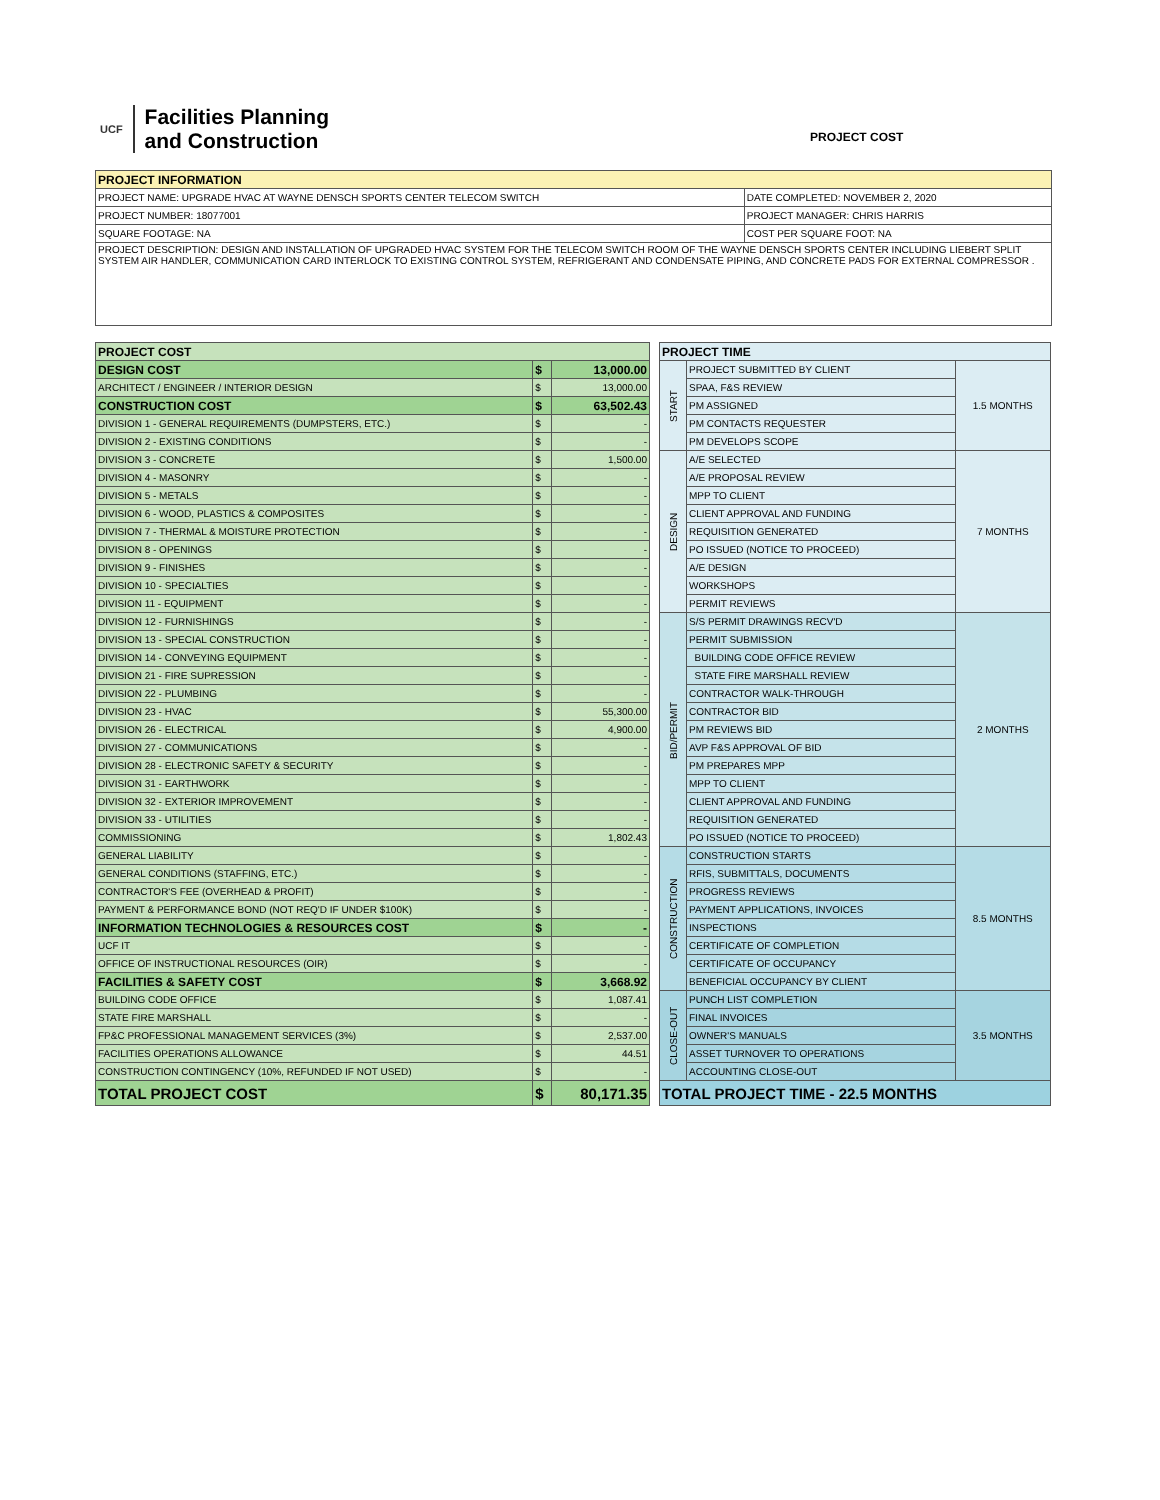UCF Facilities Planning
and Construction
PROJECT COST
| PROJECT INFORMATION | |
| --- | --- |
| PROJECT NAME: UPGRADE HVAC AT WAYNE DENSCH SPORTS CENTER TELECOM SWITCH | DATE COMPLETED: NOVEMBER 2, 2020 |
| PROJECT NUMBER: 18077001 | PROJECT MANAGER: CHRIS HARRIS |
| SQUARE FOOTAGE: NA | COST PER SQUARE FOOT: NA |
| PROJECT DESCRIPTION: DESIGN AND INSTALLATION OF UPGRADED HVAC SYSTEM FOR THE TELECOM SWITCH ROOM OF THE WAYNE DENSCH SPORTS CENTER INCLUDING LIEBERT SPLIT SYSTEM AIR HANDLER, COMMUNICATION CARD INTERLOCK TO EXISTING CONTROL SYSTEM, REFRIGERANT AND CONDENSATE PIPING, AND CONCRETE PADS FOR EXTERNAL COMPRESSOR . | |
| PROJECT COST | | |
| DESIGN COST | $ | 13,000.00 |
| ARCHITECT / ENGINEER / INTERIOR DESIGN | $ | 13,000.00 |
| CONSTRUCTION COST | $ | 63,502.43 |
| DIVISION 1 - GENERAL REQUIREMENTS (DUMPSTERS, ETC.) | $ | - |
| DIVISION 2 - EXISTING CONDITIONS | $ | - |
| DIVISION 3 - CONCRETE | $ | 1,500.00 |
| DIVISION 4 - MASONRY | $ | - |
| DIVISION 5 - METALS | $ | - |
| DIVISION 6 - WOOD, PLASTICS & COMPOSITES | $ | - |
| DIVISION 7 - THERMAL & MOISTURE PROTECTION | $ | - |
| DIVISION 8 - OPENINGS | $ | - |
| DIVISION 9 - FINISHES | $ | - |
| DIVISION 10 - SPECIALTIES | $ | - |
| DIVISION 11 - EQUIPMENT | $ | - |
| DIVISION 12 - FURNISHINGS | $ | - |
| DIVISION 13 - SPECIAL CONSTRUCTION | $ | - |
| DIVISION 14 - CONVEYING EQUIPMENT | $ | - |
| DIVISION 21 - FIRE SUPRESSION | $ | - |
| DIVISION 22 - PLUMBING | $ | - |
| DIVISION 23 - HVAC | $ | 55,300.00 |
| DIVISION 26 - ELECTRICAL | $ | 4,900.00 |
| DIVISION 27 - COMMUNICATIONS | $ | - |
| DIVISION 28 - ELECTRONIC SAFETY & SECURITY | $ | - |
| DIVISION 31 - EARTHWORK | $ | - |
| DIVISION 32 - EXTERIOR IMPROVEMENT | $ | - |
| DIVISION 33 - UTILITIES | $ | - |
| COMMISSIONING | $ | 1,802.43 |
| GENERAL LIABILITY | $ | - |
| GENERAL CONDITIONS (STAFFING, ETC.) | $ | - |
| CONTRACTOR'S FEE (OVERHEAD & PROFIT) | $ | - |
| PAYMENT & PERFORMANCE BOND (NOT REQ'D IF UNDER $100K) | $ | - |
| INFORMATION TECHNOLOGIES & RESOURCES COST | $ | - |
| UCF IT | $ | - |
| OFFICE OF INSTRUCTIONAL RESOURCES (OIR) | $ | - |
| FACILITIES & SAFETY COST | $ | 3,668.92 |
| BUILDING CODE OFFICE | $ | 1,087.41 |
| STATE FIRE MARSHALL | $ | - |
| FP&C PROFESSIONAL MANAGEMENT SERVICES (3%) | $ | 2,537.00 |
| FACILITIES OPERATIONS ALLOWANCE | $ | 44.51 |
| CONSTRUCTION CONTINGENCY (10%, REFUNDED IF NOT USED) | $ | - |
| TOTAL PROJECT COST | $ | 80,171.35 |
| PROJECT TIME | | |
| START | PROJECT SUBMITTED BY CLIENT | 1.5 MONTHS |
| | SPAA, F&S REVIEW | |
| | PM ASSIGNED | |
| | PM CONTACTS REQUESTER | |
| | PM DEVELOPS SCOPE | |
| DESIGN | A/E SELECTED | 7 MONTHS |
| | A/E PROPOSAL REVIEW | |
| | MPP TO CLIENT | |
| | CLIENT APPROVAL AND FUNDING | |
| | REQUISITION GENERATED | |
| | PO ISSUED (NOTICE TO PROCEED) | |
| | A/E DESIGN | |
| | WORKSHOPS | |
| | PERMIT REVIEWS | |
| BID/PERMIT | S/S PERMIT DRAWINGS RECV'D | 2 MONTHS |
| | PERMIT SUBMISSION | |
| | BUILDING CODE OFFICE REVIEW | |
| | STATE FIRE MARSHALL REVIEW | |
| | CONTRACTOR WALK-THROUGH | |
| | CONTRACTOR BID | |
| | PM REVIEWS BID | |
| | AVP F&S APPROVAL OF BID | |
| | PM PREPARES MPP | |
| | MPP TO CLIENT | |
| | CLIENT APPROVAL AND FUNDING | |
| | REQUISITION GENERATED | |
| | PO ISSUED (NOTICE TO PROCEED) | |
| CONSTRUCTION | CONSTRUCTION STARTS | 8.5 MONTHS |
| | RFIS, SUBMITTALS, DOCUMENTS | |
| | PROGRESS REVIEWS | |
| | PAYMENT APPLICATIONS, INVOICES | |
| | INSPECTIONS | |
| | CERTIFICATE OF COMPLETION | |
| | CERTIFICATE OF OCCUPANCY | |
| | BENEFICIAL OCCUPANCY BY CLIENT | |
| CLOSE-OUT | PUNCH LIST COMPLETION | 3.5 MONTHS |
| | FINAL INVOICES | |
| | OWNER'S MANUALS | |
| | ASSET TURNOVER TO OPERATIONS | |
| | ACCOUNTING CLOSE-OUT | |
| TOTAL PROJECT TIME - 22.5 MONTHS | | |